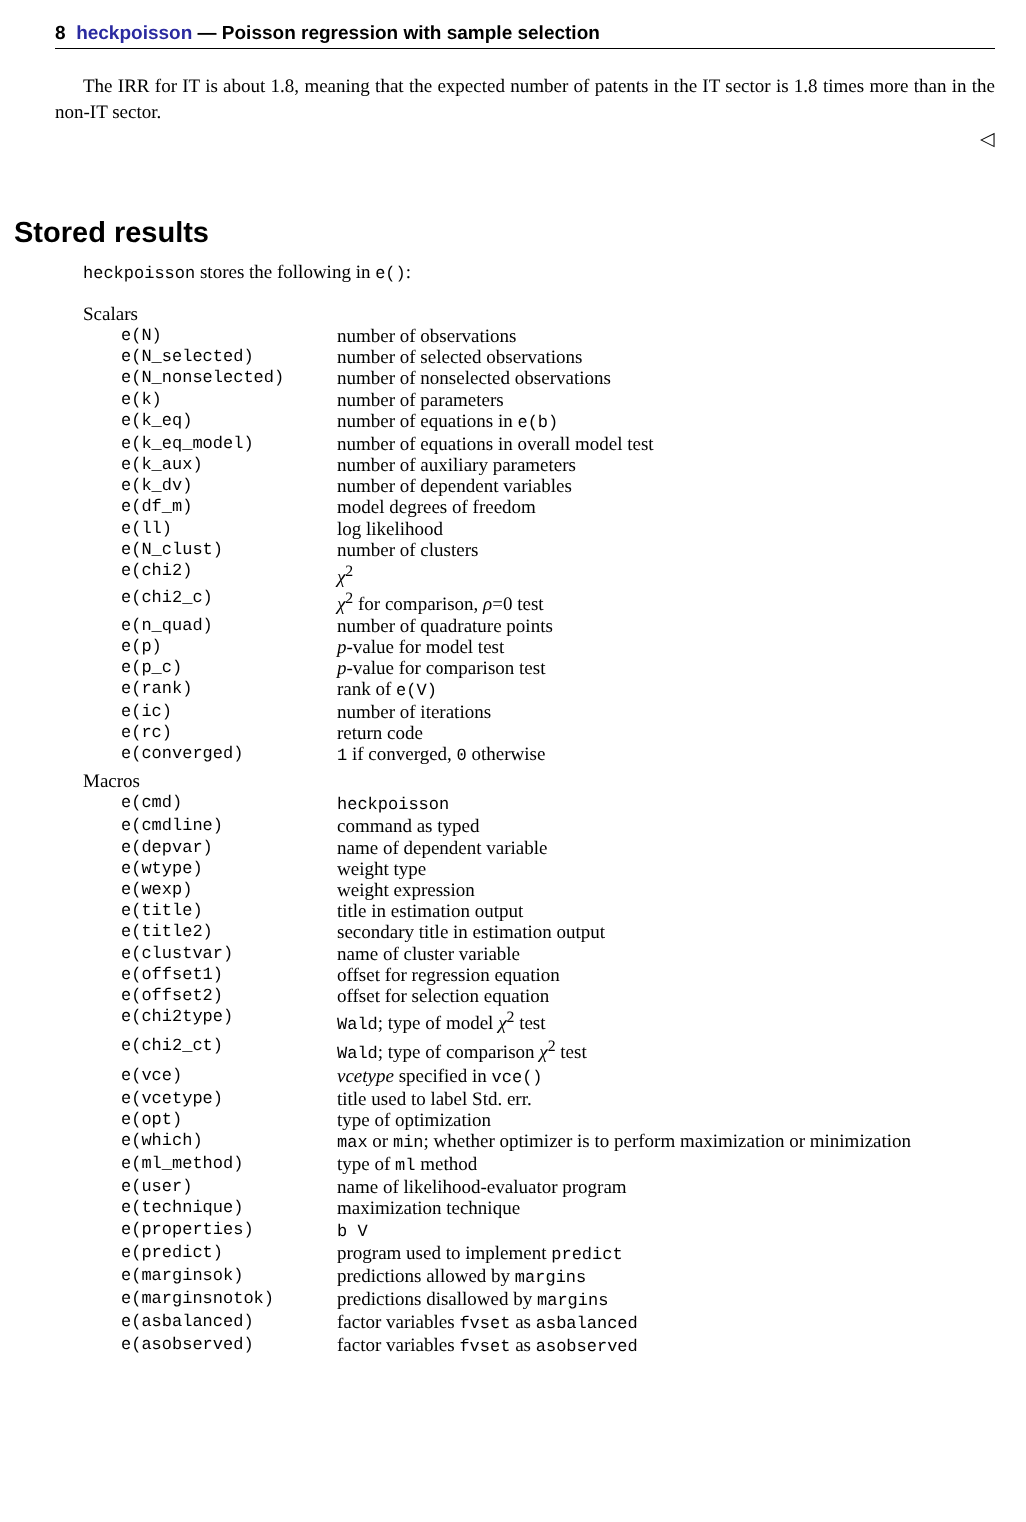8 heckpoisson — Poisson regression with sample selection
The IRR for IT is about 1.8, meaning that the expected number of patents in the IT sector is 1.8 times more than in the non-IT sector.
◁
Stored results
heckpoisson stores the following in e():
Scalars
| e(N) | number of observations |
| e(N_selected) | number of selected observations |
| e(N_nonselected) | number of nonselected observations |
| e(k) | number of parameters |
| e(k_eq) | number of equations in e(b) |
| e(k_eq_model) | number of equations in overall model test |
| e(k_aux) | number of auxiliary parameters |
| e(k_dv) | number of dependent variables |
| e(df_m) | model degrees of freedom |
| e(ll) | log likelihood |
| e(N_clust) | number of clusters |
| e(chi2) | χ<sup>2</sup> |
| e(chi2_c) | χ<sup>2</sup> for comparison, ρ =0 test |
| e(n_quad) | number of quadrature points |
| e(p) | p -value for model test |
| e(p_c) | p -value for comparison test |
| e(rank) | rank of e(V) |
| e(ic) | number of iterations |
| e(rc) | return code |
| e(converged) | 1 if converged, 0 otherwise |
Macros
| e(cmd) | heckpoisson |
| e(cmdline) | command as typed |
| e(depvar) | name of dependent variable |
| e(wtype) | weight type |
| e(wexp) | weight expression |
| e(title) | title in estimation output |
| e(title2) | secondary title in estimation output |
| e(clustvar) | name of cluster variable |
| e(offset1) | offset for regression equation |
| e(offset2) | offset for selection equation |
| e(chi2type) | Wald ; type of model χ<sup>2</sup> test |
| e(chi2_ct) | Wald ; type of comparison χ<sup>2</sup> test |
| e(vce) | vcetype specified in vce() |
| e(vcetype) | title used to label Std. err. |
| e(opt) | type of optimization |
| e(which) | max or min ; whether optimizer is to perform maximization or minimization |
| e(ml_method) | type of ml method |
| e(user) | name of likelihood-evaluator program |
| e(technique) | maximization technique |
| e(properties) | b V |
| e(predict) | program used to implement predict |
| e(marginsok) | predictions allowed by margins |
| e(marginsnotok) | predictions disallowed by margins |
| e(asbalanced) | factor variables fvset as asbalanced |
| e(asobserved) | factor variables fvset as asobserved |